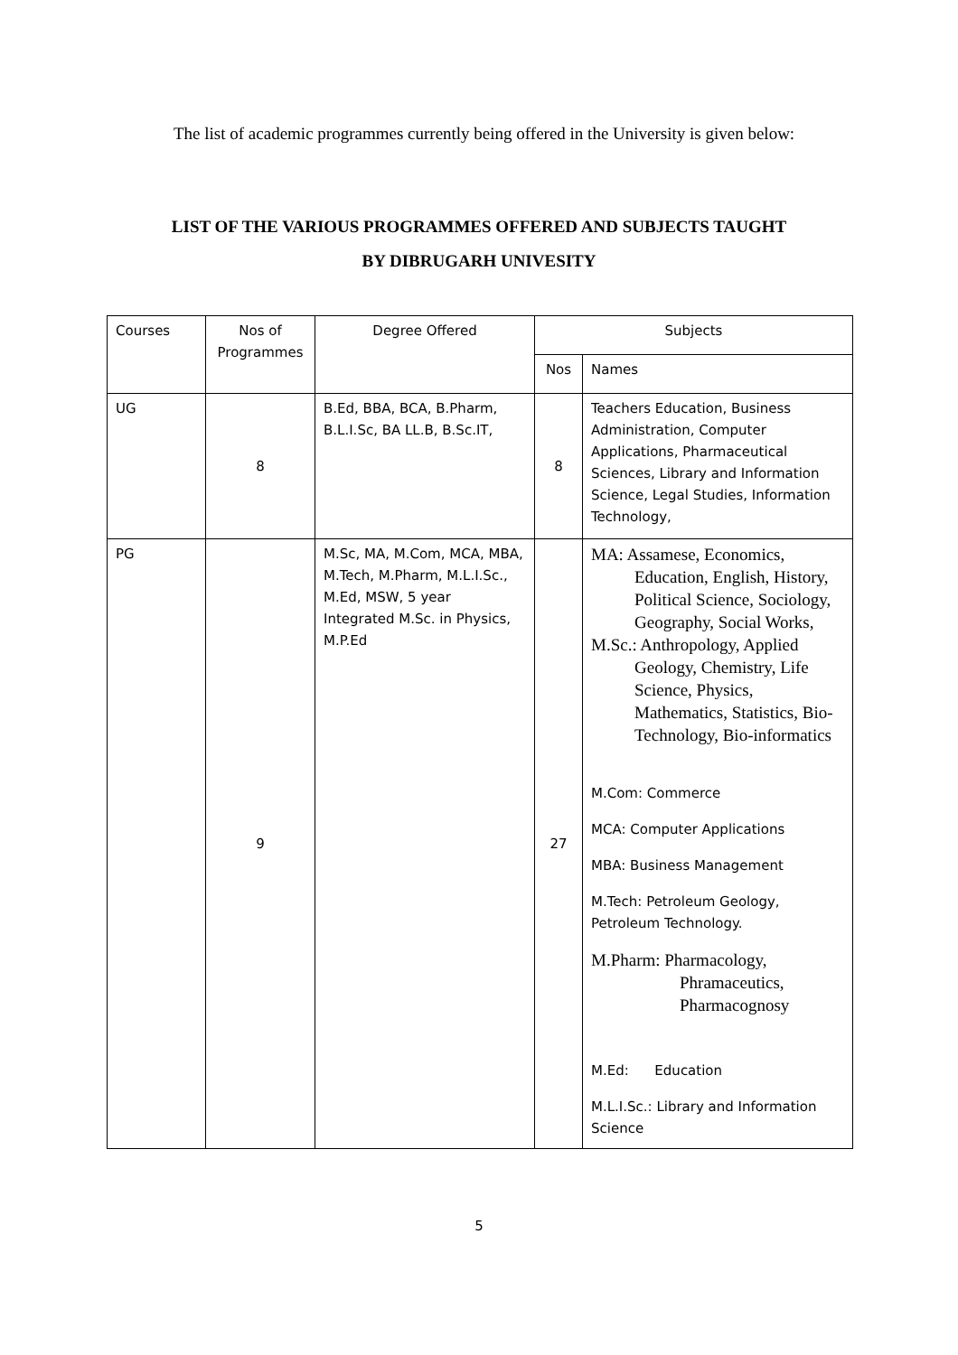The list of academic programmes currently being offered in the University is given below:
LIST OF THE VARIOUS PROGRAMMES OFFERED AND SUBJECTS TAUGHT
BY DIBRUGARH UNIVESITY
| Courses | Nos of Programmes | Degree Offered | Subjects | |
| --- | --- | --- | --- | --- |
| | | | Nos | Names |
| UG | 8 | B.Ed, BBA, BCA, B.Pharm, B.L.I.Sc, BA LL.B, B.Sc.IT, | 8 | Teachers Education, Business Administration, Computer Applications, Pharmaceutical Sciences, Library and Information Science, Legal Studies, Information Technology, |
| PG | 9 | M.Sc, MA, M.Com, MCA, MBA, M.Tech, M.Pharm, M.L.I.Sc., M.Ed, MSW, 5 year Integrated M.Sc. in Physics, M.P.Ed | 27 | MA: Assamese, Economics, Education, English, History, Political Science, Sociology, Geography, Social Works, M.Sc.: Anthropology, Applied Geology, Chemistry, Life Science, Physics, Mathematics, Statistics, Bio-Technology, Bio-informatics M.Com: Commerce MCA: Computer Applications MBA: Business Management M.Tech: Petroleum Geology, Petroleum Technology. M.Pharm: Pharmacology, Phramaceutics, Pharmacognosy M.Ed: Education M.L.I.Sc.: Library and Information Science |
5